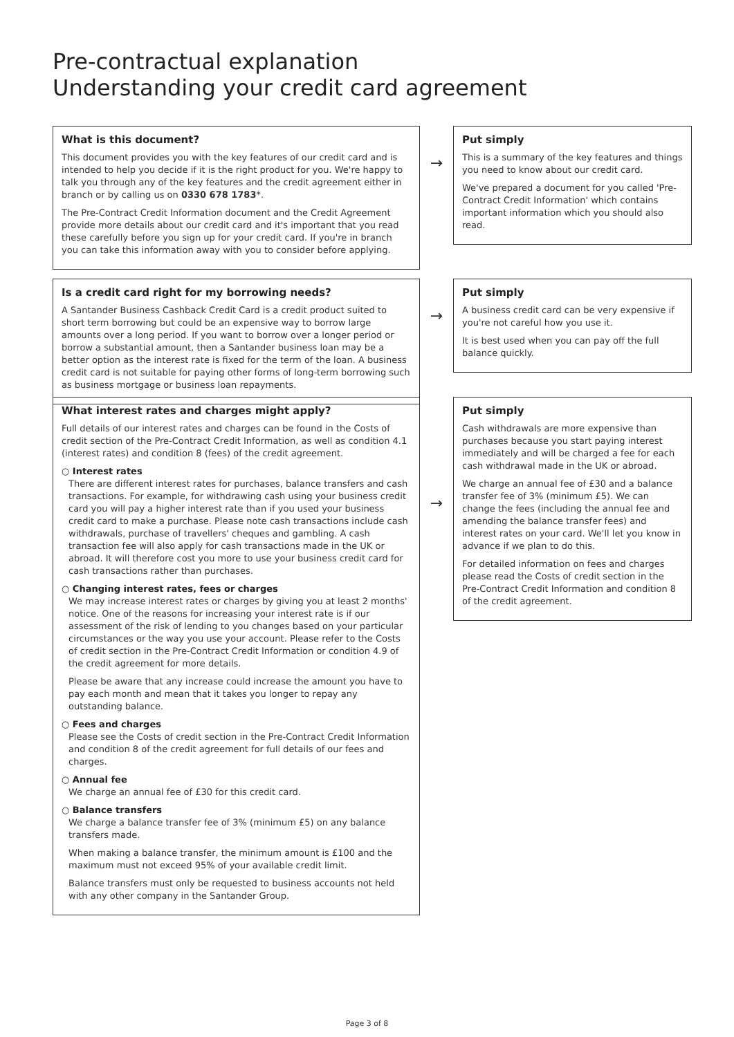Pre-contractual explanation
Understanding your credit card agreement
What is this document?
This document provides you with the key features of our credit card and is intended to help you decide if it is the right product for you. We're happy to talk you through any of the key features and the credit agreement either in branch or by calling us on 0330 678 1783*.
The Pre-Contract Credit Information document and the Credit Agreement provide more details about our credit card and it's important that you read these carefully before you sign up for your credit card. If you're in branch you can take this information away with you to consider before applying.
→
Put simply
This is a summary of the key features and things you need to know about our credit card.
We've prepared a document for you called 'Pre-Contract Credit Information' which contains important information which you should also read.
Is a credit card right for my borrowing needs?
A Santander Business Cashback Credit Card is a credit product suited to short term borrowing but could be an expensive way to borrow large amounts over a long period. If you want to borrow over a longer period or borrow a substantial amount, then a Santander business loan may be a better option as the interest rate is fixed for the term of the loan. A business credit card is not suitable for paying other forms of long-term borrowing such as business mortgage or business loan repayments.
→
Put simply
A business credit card can be very expensive if you're not careful how you use it.
It is best used when you can pay off the full balance quickly.
What interest rates and charges might apply?
Full details of our interest rates and charges can be found in the Costs of credit section of the Pre-Contract Credit Information, as well as condition 4.1 (interest rates) and condition 8 (fees) of the credit agreement.
○ Interest rates
There are different interest rates for purchases, balance transfers and cash transactions. For example, for withdrawing cash using your business credit card you will pay a higher interest rate than if you used your business credit card to make a purchase. Please note cash transactions include cash withdrawals, purchase of travellers' cheques and gambling. A cash transaction fee will also apply for cash transactions made in the UK or abroad. It will therefore cost you more to use your business credit card for cash transactions rather than purchases.
○ Changing interest rates, fees or charges
We may increase interest rates or charges by giving you at least 2 months' notice. One of the reasons for increasing your interest rate is if our assessment of the risk of lending to you changes based on your particular circumstances or the way you use your account. Please refer to the Costs of credit section in the Pre-Contract Credit Information or condition 4.9 of the credit agreement for more details.
Please be aware that any increase could increase the amount you have to pay each month and mean that it takes you longer to repay any outstanding balance.
○ Fees and charges
Please see the Costs of credit section in the Pre-Contract Credit Information and condition 8 of the credit agreement for full details of our fees and charges.
○ Annual fee
We charge an annual fee of £30 for this credit card.
○ Balance transfers
We charge a balance transfer fee of 3% (minimum £5) on any balance transfers made.
When making a balance transfer, the minimum amount is £100 and the maximum must not exceed 95% of your available credit limit.
Balance transfers must only be requested to business accounts not held with any other company in the Santander Group.
→
Put simply
Cash withdrawals are more expensive than purchases because you start paying interest immediately and will be charged a fee for each cash withdrawal made in the UK or abroad.
We charge an annual fee of £30 and a balance transfer fee of 3% (minimum £5). We can change the fees (including the annual fee and amending the balance transfer fees) and interest rates on your card. We'll let you know in advance if we plan to do this.
For detailed information on fees and charges please read the Costs of credit section in the Pre-Contract Credit Information and condition 8 of the credit agreement.
Page 3 of 8